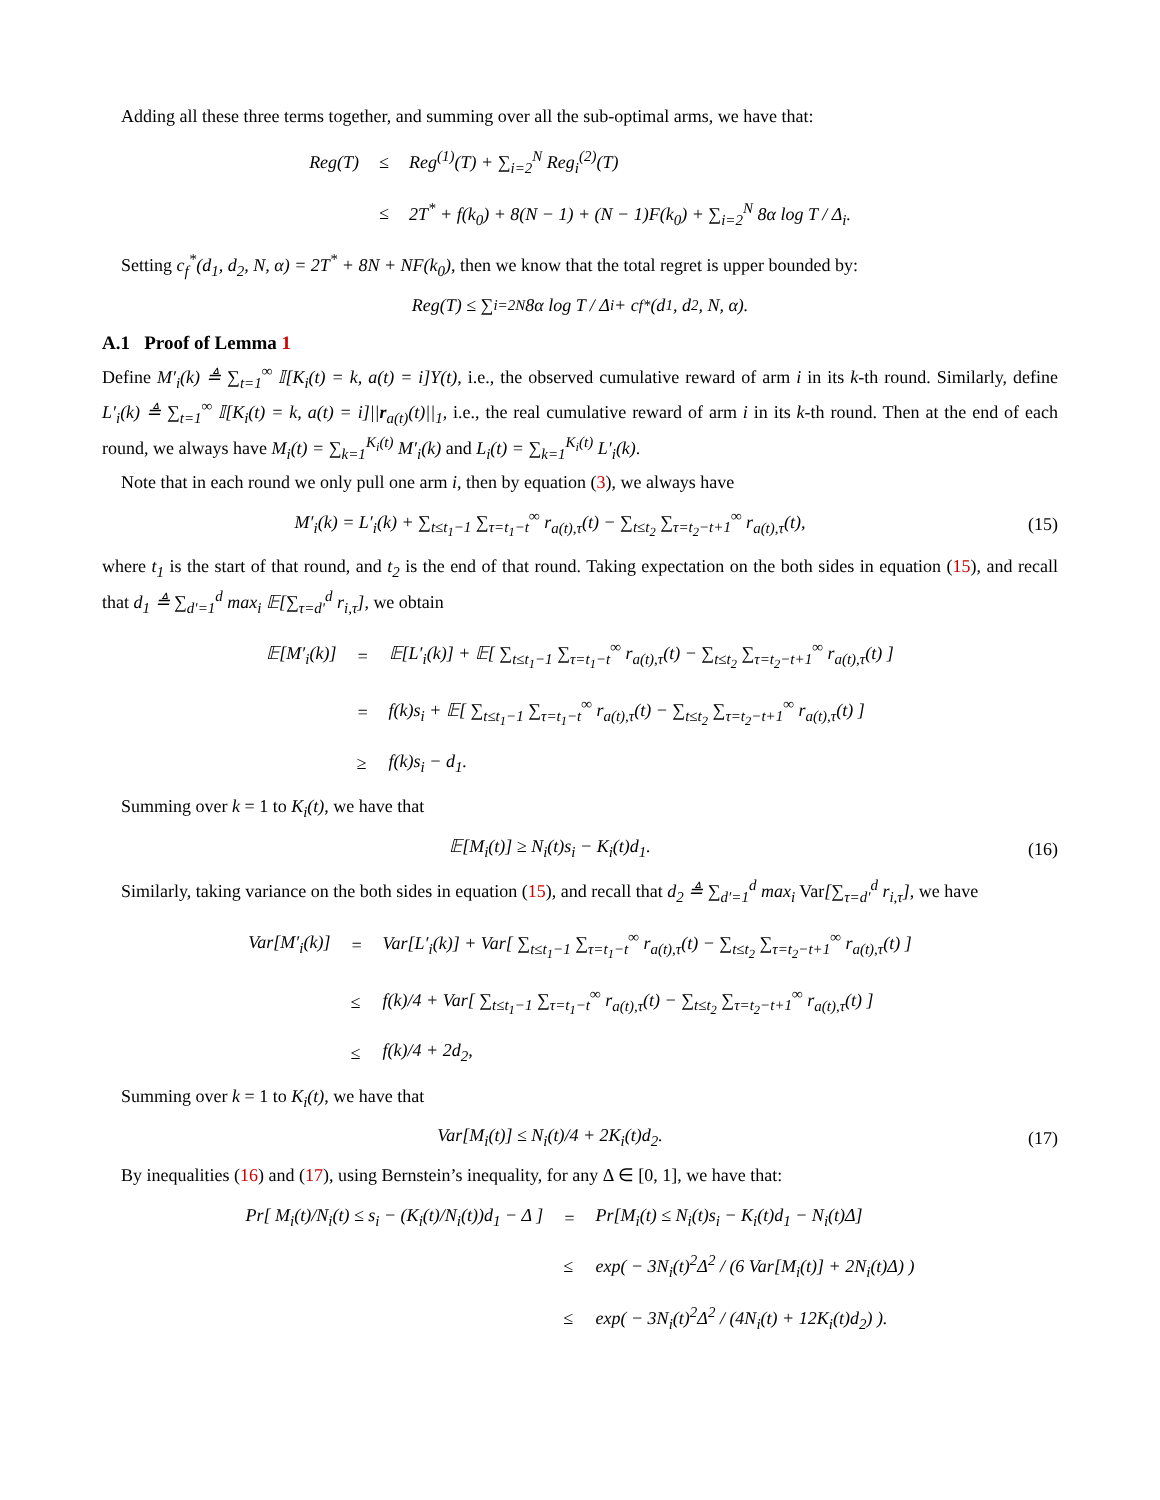Adding all these three terms together, and summing over all the sub-optimal arms, we have that:
| Reg(T) | ≤ | Reg<sup>(1)</sup>(T) + ∑<sub>i=2</sub><sup>N</sup> Reg<sub>i</sub><sup>(2)</sup>(T) |
| | ≤ | 2T<sup>*</sup> + f(k<sub>0</sub>) + 8(N − 1) + (N − 1)F(k<sub>0</sub>) + ∑<sub>i=2</sub><sup>N</sup> 8α log T / Δ<sub>i</sub>. |
Setting c<sub>f</sub><sup>*</sup>(d<sub>1</sub>, d<sub>2</sub>, N, α) = 2T<sup>*</sup> + 8N + NF(k<sub>0</sub>), then we know that the total regret is upper bounded by:
Reg(T) ≤ ∑<sub>i=2</sub><sup>N</sup> 8α log T / Δ<sub>i</sub> + c<sub>f</sub><sup>*</sup>(d<sub>1</sub>, d<sub>2</sub>, N, α).
A.1 Proof of Lemma 1
Define M′<sub>i</sub>(k) ≜ ∑<sub>t=1</sub><sup>∞</sup> 𝕀[K<sub>i</sub>(t) = k, a(t) = i]Y(t), i.e., the observed cumulative reward of arm i in its k-th round. Similarly, define L′<sub>i</sub>(k) ≜ ∑<sub>t=1</sub><sup>∞</sup> 𝕀[K<sub>i</sub>(t) = k, a(t) = i]||r<sub>a(t)</sub>(t)||<sub>1</sub>, i.e., the real cumulative reward of arm i in its k-th round. Then at the end of each round, we always have M<sub>i</sub>(t) = ∑<sub>k=1</sub><sup>K<sub>i</sub>(t)</sup> M′<sub>i</sub>(k) and L<sub>i</sub>(t) = ∑<sub>k=1</sub><sup>K<sub>i</sub>(t)</sup> L′<sub>i</sub>(k).
Note that in each round we only pull one arm i, then by equation (3), we always have
M′<sub>i</sub>(k) = L′<sub>i</sub>(k) + ∑<sub>t≤t<sub>1</sub>−1</sub> ∑<sub>τ=t<sub>1</sub>−t</sub><sup>∞</sup> r<sub>a(t),τ</sub>(t) − ∑<sub>t≤t<sub>2</sub></sub> ∑<sub>τ=t<sub>2</sub>−t+1</sub><sup>∞</sup> r<sub>a(t),τ</sub>(t),
(15)
where t<sub>1</sub> is the start of that round, and t<sub>2</sub> is the end of that round. Taking expectation on the both sides in equation (15), and recall that d<sub>1</sub> ≜ ∑<sub>d′=1</sub><sup>d</sup> max<sub>i</sub> 𝔼[∑<sub>τ=d′</sub><sup>d</sup> r<sub>i,τ</sub>], we obtain
| 𝔼[M′<sub>i</sub>(k)] | = | 𝔼[L′<sub>i</sub>(k)] + 𝔼[ ∑<sub>t≤t<sub>1</sub>−1</sub> ∑<sub>τ=t<sub>1</sub>−t</sub><sup>∞</sup> r<sub>a(t),τ</sub>(t) − ∑<sub>t≤t<sub>2</sub></sub> ∑<sub>τ=t<sub>2</sub>−t+1</sub><sup>∞</sup> r<sub>a(t),τ</sub>(t) ] |
| | = | f(k)s<sub>i</sub> + 𝔼[ ∑<sub>t≤t<sub>1</sub>−1</sub> ∑<sub>τ=t<sub>1</sub>−t</sub><sup>∞</sup> r<sub>a(t),τ</sub>(t) − ∑<sub>t≤t<sub>2</sub></sub> ∑<sub>τ=t<sub>2</sub>−t+1</sub><sup>∞</sup> r<sub>a(t),τ</sub>(t) ] |
| | ≥ | f(k)s<sub>i</sub> − d<sub>1</sub>. |
Summing over k = 1 to K<sub>i</sub>(t), we have that
𝔼[M<sub>i</sub>(t)] ≥ N<sub>i</sub>(t)s<sub>i</sub> − K<sub>i</sub>(t)d<sub>1</sub>. (16)
Similarly, taking variance on the both sides in equation (15), and recall that d<sub>2</sub> ≜ ∑<sub>d′=1</sub><sup>d</sup> max<sub>i</sub> Var[∑<sub>τ=d′</sub><sup>d</sup> r<sub>i,τ</sub>], we have
| Var[M′<sub>i</sub>(k)] | = | Var[L′<sub>i</sub>(k)] + Var[ ∑<sub>t≤t<sub>1</sub>−1</sub> ∑<sub>τ=t<sub>1</sub>−t</sub><sup>∞</sup> r<sub>a(t),τ</sub>(t) − ∑<sub>t≤t<sub>2</sub></sub> ∑<sub>τ=t<sub>2</sub>−t+1</sub><sup>∞</sup> r<sub>a(t),τ</sub>(t) ] |
| | ≤ | f(k)/4 + Var[ ∑<sub>t≤t<sub>1</sub>−1</sub> ∑<sub>τ=t<sub>1</sub>−t</sub><sup>∞</sup> r<sub>a(t),τ</sub>(t) − ∑<sub>t≤t<sub>2</sub></sub> ∑<sub>τ=t<sub>2</sub>−t+1</sub><sup>∞</sup> r<sub>a(t),τ</sub>(t) ] |
| | ≤ | f(k)/4 + 2d<sub>2</sub>, |
Summing over k = 1 to K<sub>i</sub>(t), we have that
Var[M<sub>i</sub>(t)] ≤ N<sub>i</sub>(t)/4 + 2K<sub>i</sub>(t)d<sub>2</sub>.
(17)
By inequalities (16) and (17), using Bernstein’s inequality, for any Δ ∈ [0, 1], we have that:
| Pr[ M<sub>i</sub>(t)/N<sub>i</sub>(t) ≤ s<sub>i</sub> − (K<sub>i</sub>(t)/N<sub>i</sub>(t))d<sub>1</sub> − Δ ] | = | Pr[M<sub>i</sub>(t) ≤ N<sub>i</sub>(t)s<sub>i</sub> − K<sub>i</sub>(t)d<sub>1</sub> − N<sub>i</sub>(t)Δ] |
| | ≤ | exp( − 3N<sub>i</sub>(t)<sup>2</sup>Δ<sup>2</sup> / (6 Var[M<sub>i</sub>(t)] + 2N<sub>i</sub>(t)Δ) ) |
| | ≤ | exp( − 3N<sub>i</sub>(t)<sup>2</sup>Δ<sup>2</sup> / (4N<sub>i</sub>(t) + 12K<sub>i</sub>(t)d<sub>2</sub>) ). |